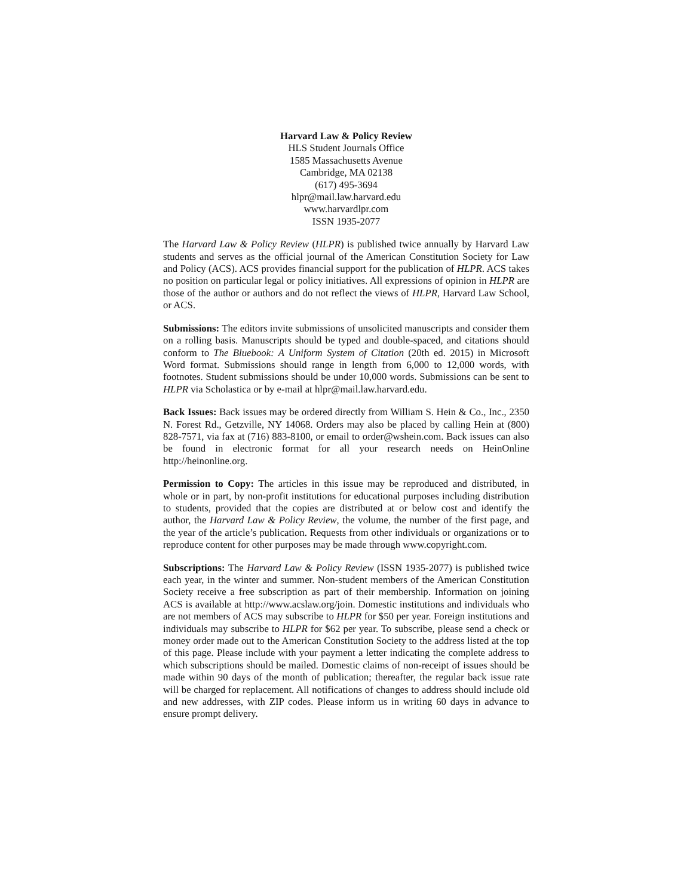Harvard Law & Policy Review
HLS Student Journals Office
1585 Massachusetts Avenue
Cambridge, MA 02138
(617) 495-3694
hlpr@mail.law.harvard.edu
www.harvardlpr.com
ISSN 1935-2077
The Harvard Law & Policy Review (HLPR) is published twice annually by Harvard Law students and serves as the official journal of the American Constitution Society for Law and Policy (ACS). ACS provides financial support for the publication of HLPR. ACS takes no position on particular legal or policy initiatives. All expressions of opinion in HLPR are those of the author or authors and do not reflect the views of HLPR, Harvard Law School, or ACS.
Submissions: The editors invite submissions of unsolicited manuscripts and consider them on a rolling basis. Manuscripts should be typed and double-spaced, and citations should conform to The Bluebook: A Uniform System of Citation (20th ed. 2015) in Microsoft Word format. Submissions should range in length from 6,000 to 12,000 words, with footnotes. Student submissions should be under 10,000 words. Submissions can be sent to HLPR via Scholastica or by e-mail at hlpr@mail.law.harvard.edu.
Back Issues: Back issues may be ordered directly from William S. Hein & Co., Inc., 2350 N. Forest Rd., Getzville, NY 14068. Orders may also be placed by calling Hein at (800) 828-7571, via fax at (716) 883-8100, or email to order@wshein.com. Back issues can also be found in electronic format for all your research needs on HeinOnline http://heinonline.org.
Permission to Copy: The articles in this issue may be reproduced and distributed, in whole or in part, by non-profit institutions for educational purposes including distribution to students, provided that the copies are distributed at or below cost and identify the author, the Harvard Law & Policy Review, the volume, the number of the first page, and the year of the article’s publication. Requests from other individuals or organizations or to reproduce content for other purposes may be made through www.copyright.com.
Subscriptions: The Harvard Law & Policy Review (ISSN 1935-2077) is published twice each year, in the winter and summer. Non-student members of the American Constitution Society receive a free subscription as part of their membership. Information on joining ACS is available at http://www.acslaw.org/join. Domestic institutions and individuals who are not members of ACS may subscribe to HLPR for $50 per year. Foreign institutions and individuals may subscribe to HLPR for $62 per year. To subscribe, please send a check or money order made out to the American Constitution Society to the address listed at the top of this page. Please include with your payment a letter indicating the complete address to which subscriptions should be mailed. Domestic claims of non-receipt of issues should be made within 90 days of the month of publication; thereafter, the regular back issue rate will be charged for replacement. All notifications of changes to address should include old and new addresses, with ZIP codes. Please inform us in writing 60 days in advance to ensure prompt delivery.